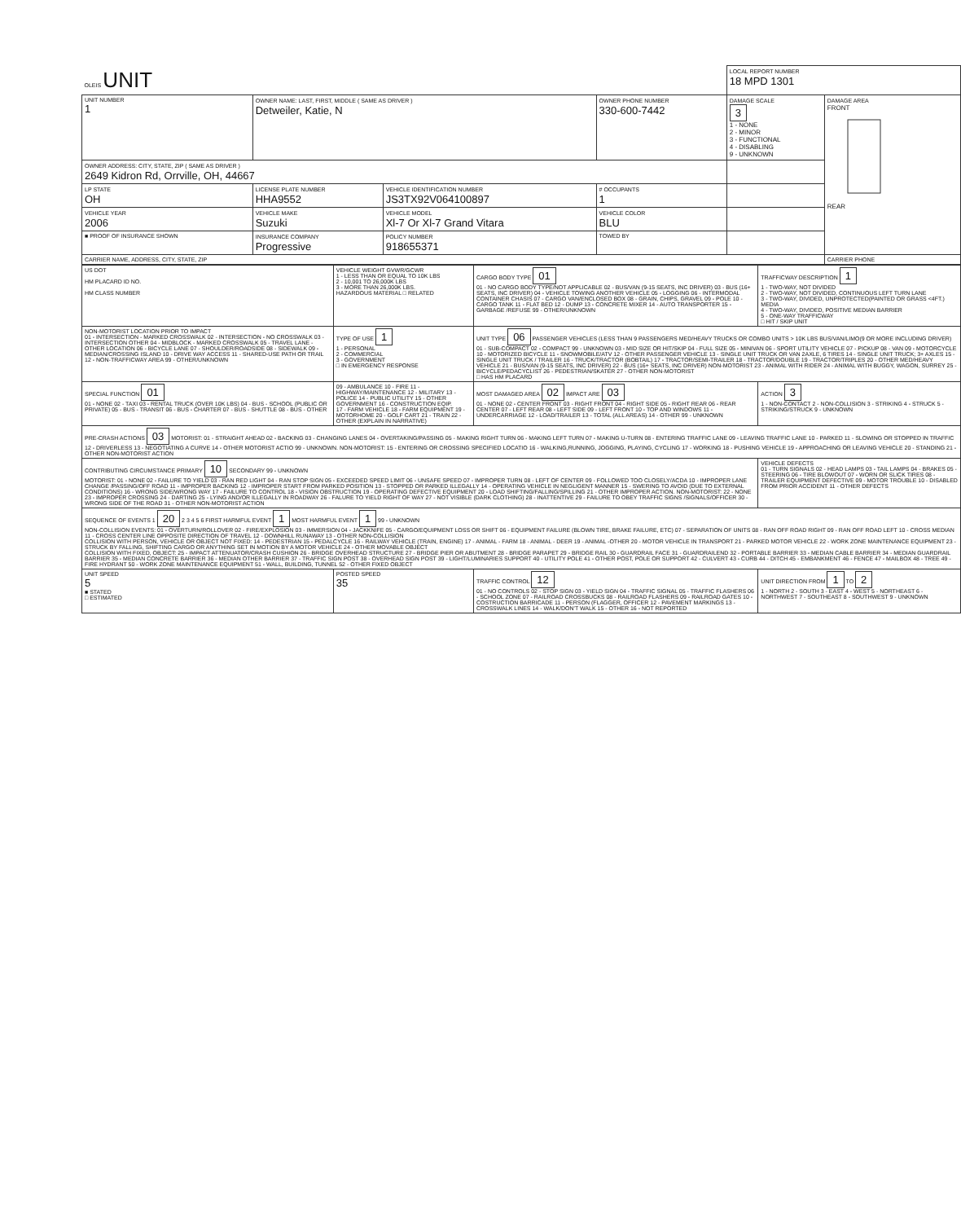| OLEIS UNIT | | | | LOCAL REPORT NUMBER 18 MPD 1301 | |
| UNIT NUMBER 1 | OWNER NAME: LAST, FIRST, MIDDLE ( SAME AS DRIVER ) Detweiler, Katie, N | | OWNER PHONE NUMBER 330-600-7442 | DAMAGE SCALE 3 1 - NONE 2 - MINOR 3 - FUNCTIONAL 4 - DISABLING 9 - UNKNOWN | DAMAGE AREA FRONT REAR |
| OWNER ADDRESS: CITY, STATE, ZIP ( SAME AS DRIVER ) 2649 Kidron Rd, Orrville, OH, 44667 | | | | | |
| LP STATE OH | LICENSE PLATE NUMBER HHA9552 | VEHICLE IDENTIFICATION NUMBER JS3TX92V064100897 | # OCCUPANTS 1 | | |
| VEHICLE YEAR 2006 | VEHICLE MAKE Suzuki | VEHICLE MODEL Xl-7 Or Xl-7 Grand Vitara | VEHICLE COLOR BLU | | |
| ■ PROOF OF INSURANCE SHOWN | INSURANCE COMPANY Progressive | POLICY NUMBER 918655371 | TOWED BY | | |
| CARRIER NAME, ADDRESS, CITY, STATE, ZIP | | | | | CARRIER PHONE |
| US DOT HM PLACARD ID NO. HM CLASS NUMBER | VEHICLE WEIGHT GVWR/GCWR 1 - LESS THAN OR EQUAL TO 10K LBS 2 - 10,001 TO 26,000K LBS 3 - MORE THAN 26,000K LBS. HAZARDOUS MATERIAL □ RELATED | CARGO BODY TYPE 01 01 - NO CARGO BODY TYPE/NOT APPLICABLE 02 - BUS/VAN (9-15 SEATS, INC DRIVER) 03 - BUS (16+ SEATS, INC DRIVER) 04 - VEHICLE TOWING ANOTHER VEHICLE 05 - LOGGING 06 - INTERMODAL CONTAINER CHASIS 07 - CARGO VAN/ENCLOSED BOX 08 - GRAIN, CHIPS, GRAVEL 09 - POLE 10 - CARGO TANK 11 - FLAT BED 12 - DUMP 13 - CONCRETE MIXER 14 - AUTO TRANSPORTER 15 - GARBAGE /REFUSE 99 - OTHER/UNKNOWN | TRAFFICWAY DESCRIPTION 1 1 - TWO-WAY, NOT DIVIDED 2 - TWO-WAY, NOT DIVIDED, CONTINUOUS LEFT TURN LANE 3 - TWO-WAY, DIVIDED, UNPROTECTED(PAINTED OR GRASS <4FT.) MEDIA 4 - TWO-WAY, DIVIDED, POSITIVE MEDIAN BARRIER 5 - ONE-WAY TRAFFICWAY □ HIT / SKIP UNIT |
| NON-MOTORIST LOCATION PRIOR TO IMPACT 01 - INTERSECTION - MARKED CROSSWALK 02 - INTERSECTION - NO CROSSWALK 03 - INTERSECTION OTHER 04 - MIDBLOCK - MARKED CROSSWALK 05 - TRAVEL LANE - OTHER LOCATION 06 - BICYCLE LANE 07 - SHOULDER/ROADSIDE 08 - SIDEWALK 09 - MEDIAN/CROSSING ISLAND 10 - DRIVE WAY ACCESS 11 - SHARED-USE PATH OR TRAIL 12 - NON-TRAFFICWAY AREA 99 - OTHER/UNKNOWN | TYPE OF USE 1 1 - PERSONAL 2 - COMMERCIAL 3 - GOVERNMENT □ IN EMERGENCY RESPONSE | UNIT TYPE 06 PASSENGER VEHICLES (LESS THAN 9 PASSENGERS MED/HEAVY TRUCKS OR COMBO UNITS > 10K LBS BUS/VAN/LIMO(9 OR MORE INCLUDING DRIVER) 01 - SUB-COMPACT 02 - COMPACT 99 - UNKNOWN 03 - MID SIZE OR HIT/SKIP 04 - FULL SIZE 05 - MINIVAN 06 - SPORT UTILITY VEHICLE 07 - PICKUP 08 - VAN 09 - MOTORCYCLE 10 - MOTORIZED BICYCLE 11 - SNOWMOBILE/ATV 12 - OTHER PASSENGER VEHICLE 13 - SINGLE UNIT TRUCK OR VAN 2AXLE, 6 TIRES 14 - SINGLE UNIT TRUCK; 3+ AXLES 15 - SINGLE UNIT TRUCK / TRAILER 16 - TRUCK/TRACTOR (BOBTAIL) 17 - TRACTOR/SEMI-TRAILER 18 - TRACTOR/DOUBLE 19 - TRACTOR/TRIPLES 20 - OTHER MED/HEAVY VEHICLE 21 - BUS/VAN (9-15 SEATS, INC DRIVER) 22 - BUS (16+ SEATS, INC DRIVER) NON-MOTORIST 23 - ANIMAL WITH RIDER 24 - ANIMAL WITH BUGGY, WAGON, SURREY 25 - BICYCLE/PEDACYCLIST 26 - PEDESTRIAN/SKATER 27 - OTHER NON-MOTORIST □ HAS HM PLACARD | |
| SPECIAL FUNCTION 01 01 - NONE 02 - TAXI 03 - RENTAL TRUCK (OVER 10K LBS) 04 - BUS - SCHOOL (PUBLIC OR PRIVATE) 05 - BUS - TRANSIT 06 - BUS - CHARTER 07 - BUS - SHUTTLE 08 - BUS - OTHER | 09 - AMBULANCE 10 - FIRE 11 - HIGHWAY/MAINTENANCE 12 - MILITARY 13 - POLICE 14 - PUBLIC UTILITY 15 - OTHER GOVERNMENT 16 - CONSTRUCTION EQIP. 17 - FARM VEHICLE 18 - FARM EQUIPMENT 19 - MOTORHOME 20 - GOLF CART 21 - TRAIN 22 - OTHER (EXPLAIN IN NARRATIVE) | MOST DAMAGED AREA 02 IMPACT ARE 03 01 - NONE 02 - CENTER FRONT 03 - RIGHT FRONT 04 - RIGHT SIDE 05 - RIGHT REAR 06 - REAR CENTER 07 - LEFT REAR 08 - LEFT SIDE 09 - LEFT FRONT 10 - TOP AND WINDOWS 11 - UNDERCARRIAGE 12 - LOAD/TRAILER 13 - TOTAL (ALL AREAS) 14 - OTHER 99 - UNKNOWN | ACTION 3 1 - NON-CONTACT 2 - NON-COLLISION 3 - STRIKING 4 - STRUCK 5 - STRIKING/STRUCK 9 - UNKNOWN |
| PRE-CRASH ACTIONS 03 MOTORIST: 01 - STRAIGHT AHEAD 02 - BACKING 03 - CHANGING LANES 04 - OVERTAKING/PASSING 05 - MAKING RIGHT TURN 06 - MAKING LEFT TURN 07 - MAKING U-TURN 08 - ENTERING TRAFFIC LANE 09 - LEAVING TRAFFIC LANE 10 - PARKED 11 - SLOWING OR STOPPED IN TRAFFIC 12 - DRIVERLESS 13 - NEGOTIATING A CURVE 14 - OTHER MOTORIST ACTIO 99 - UNKNOWN. NON-MOTORIST: 15 - ENTERING OR CROSSING SPECIFIED LOCATIO 16 - WALKING,RUNNING, JOGGING, PLAYING, CYCLING 17 - WORKING 18 - PUSHING VEHICLE 19 - APPROACHING OR LEAVING VEHICLE 20 - STANDING 21 - OTHER NON-MOTORIST ACTION | | | |
| CONTRIBUTING CIRCUMSTANCE PRIMARY 10 SECONDARY 99 - UNKNOWN MOTORIST: 01 - NONE 02 - FAILURE TO YIELD 03 - RAN RED LIGHT 04 - RAN STOP SIGN 05 - EXCEEDED SPEED LIMIT 06 - UNSAFE SPEED 07 - IMPROPER TURN 08 - LEFT OF CENTER 09 - FOLLOWED TOO CLOSELY/ACDA 10 - IMPROPER LANE CHANGE /PASSING/OFF ROAD 11 - IMPROPER BACKING 12 - IMPROPER START FROM PARKED POSITION 13 - STOPPED OR PARKED ILLEGALLY 14 - OPERATING VEHICLE IN NEGLIGENT MANNER 15 - SWERING TO AVOID (DUE TO EXTERNAL CONDITIONS) 16 - WRONG SIDE/WRONG WAY 17 - FAILURE TO CONTROL 18 - VISION OBSTRUCTION 19 - OPERATING DEFECTIVE EQUIPMENT 20 - LOAD SHIFTING/FALLING/SPILLING 21 - OTHER IMPROPER ACTION. NON-MOTORIST: 22 - NONE 23 - IMPROPER CROSSING 24 - DARTING 25 - LYING AND/OR ILLEGALLY IN ROADWAY 26 - FALURE TO YIELD RIGHT OF WAY 27 - NOT VISIBLE (DARK CLOTHING) 28 - INATTENTIVE 29 - FAILURE TO OBEY TRAFFIC SIGNS /SIGNALS/OFFICER 30 - WRONG SIDE OF THE ROAD 31 - OTHER NON-MOTORIST ACTION | | | VEHICLE DEFECTS 01 - TURN SIGNALS 02 - HEAD LAMPS 03 - TAIL LAMPS 04 - BRAKES 05 - STEERING 06 - TIRE BLOWOUT 07 - WORN OR SLICK TIRES 08 - TRAILER EQUIPMENT DEFECTIVE 09 - MOTOR TROUBLE 10 - DISABLED FROM PRIOR ACCIDENT 11 - OTHER DEFECTS |
| SEQUENCE OF EVENTS 1 20 2 3 4 5 6 FIRST HARMFUL EVENT 1 MOST HARMFUL EVENT 1 99 - UNKNOWN NON-COLLISION EVENTS: 01 - OVERTURN/ROLLOVER 02 - FIRE/EXPLOSION 03 - IMMERSION 04 - JACKKNIFE 05 - CARGO/EQUIPMENT LOSS OR SHIFT 06 - EQUIPMENT FAILURE (BLOWN TIRE, BRAKE FAILURE, ETC) 07 - SEPARATION OF UNITS 08 - RAN OFF ROAD RIGHT 09 - RAN OFF ROAD LEFT 10 - CROSS MEDIAN 11 - CROSS CENTER LINE OPPOSITE DIRECTION OF TRAVEL 12 - DOWNHILL RUNAWAY 13 - OTHER NON-COLLISION COLLISION WITH PERSON, VEHICLE OR OBJECT NOT FIXED: 14 - PEDESTRIAN 15 - PEDALCYCLE 16 - RAILWAY VEHICLE (TRAIN, ENGINE) 17 - ANIMAL - FARM 18 - ANIMAL - DEER 19 - ANIMAL -OTHER 20 - MOTOR VEHICLE IN TRANSPORT 21 - PARKED MOTOR VEHICLE 22 - WORK ZONE MAINTENANCE EQUIPMENT 23 - STRUCK BY FALLING, SHIFTING CARGO OR ANYTHING SET IN MOTION BY A MOTOR VEHICLE 24 - OTHER MOVABLE OBJECT COLLISION WITH FIXED, OBJECT: 25 - IMPACT ATTENUATOR/CRASH CUSHION 26 - BRIDGE OVERHEAD STRUCTURE 27 - BRIDGE PIER OR ABUTMENT 28 - BRIDGE PARAPET 29 - BRIDGE RAIL 30 - GUARDRAIL FACE 31 - GUARDRAILEND 32 - PORTABLE BARRIER 33 - MEDIAN CABLE BARRIER 34 - MEDIAN GUARDRAIL BARRIER 35 - MEDIAN CONCRETE BARRIER 36 - MEDIAN OTHER BARRIER 37 - TRAFFIC SIGN POST 38 - OVERHEAD SIGN POST 39 - LIGHT/LUMINARIES SUPPORT 40 - UTILITY POLE 41 - OTHER POST, POLE OR SUPPORT 42 - CULVERT 43 - CURB 44 - DITCH 45 - EMBANKMENT 46 - FENCE 47 - MAILBOX 48 - TREE 49 - FIRE HYDRANT 50 - WORK ZONE MAINTENANCE EQUIPMENT 51 - WALL, BUILDING, TUNNEL 52 - OTHER FIXED OBJECT | | | |
| UNIT SPEED 5 ■ STATED □ ESTIMATED | POSTED SPEED 35 | TRAFFIC CONTROL 12 01 - NO CONTROLS 02 - STOP SIGN 03 - YIELD SIGN 04 - TRAFFIC SIGNAL 05 - TRAFFIC FLASHERS 06 - SCHOOL ZONE 07 - RAILROAD CROSSBUCKS 08 - RAILROAD FLASHERS 09 - RAILROAD GATES 10 - COSTRUCTION BARRICADE 11 - PERSON (FLAGGER, OFFICER 12 - PAVEMENT MARKINGS 13 - CROSSWALK LINES 14 - WALK/DON'T WALK 15 - OTHER 16 - NOT REPORTED | UNIT DIRECTION FROM 1 TO 2 1 - NORTH 2 - SOUTH 3 - EAST 4 - WEST 5 - NORTHEAST 6 - NORTHWEST 7 - SOUTHEAST 8 - SOUTHWEST 9 - UNKNOWN |